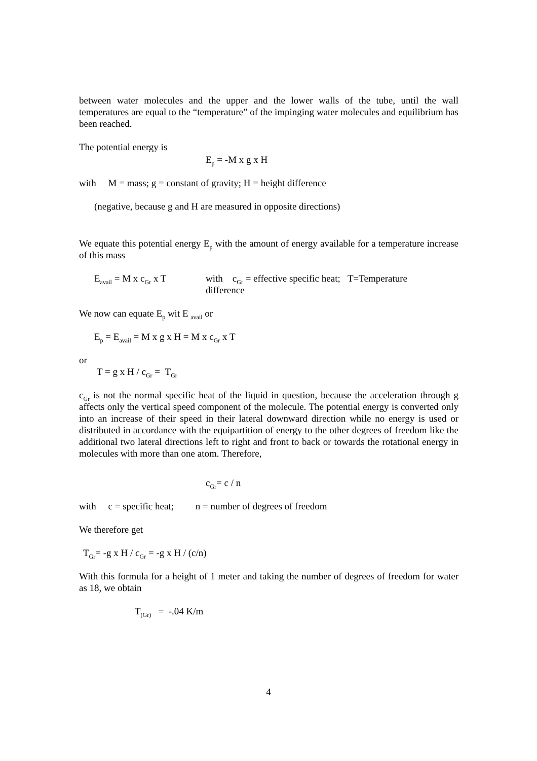between water molecules and the upper and the lower walls of the tube, until the wall temperatures are equal to the “temperature” of the impinging water molecules and equilibrium has been reached.
The potential energy is
E<sub>p</sub> = -M x g x H
with M = mass; g = constant of gravity; H = height difference
(negative, because g and H are measured in opposite directions)
We equate this potential energy E<sub>p</sub> with the amount of energy available for a temperature increase of this mass
E<sub>avail</sub> = M x c<sub>Gr</sub> x T
with c<sub>Gr</sub> = effective specific heat; T=Temperature
difference
We now can equate E<sub>p</sub> wit E <sub>avail</sub> or
E<sub>p</sub> = E<sub>avail</sub> = M x g x H = M x c<sub>Gr</sub> x T
or
T = g x H / c<sub>Gr</sub> = T<sub>Gr</sub>
c<sub>Gr</sub> is not the normal specific heat of the liquid in question, because the acceleration through g affects only the vertical speed component of the molecule. The potential energy is converted only into an increase of their speed in their lateral downward direction while no energy is used or distributed in accordance with the equipartition of energy to the other degrees of freedom like the additional two lateral directions left to right and front to back or towards the rotational energy in molecules with more than one atom. Therefore,
c<sub>Gr</sub>= c / n
with c = specific heat; n = number of degrees of freedom
We therefore get
T<sub>Gr</sub>= -g x H / c<sub>Gr</sub> = -g x H / (c/n)
With this formula for a height of 1 meter and taking the number of degrees of freedom for water as 18, we obtain
T<sub>(Gr)</sub> = -.04 K/m
4